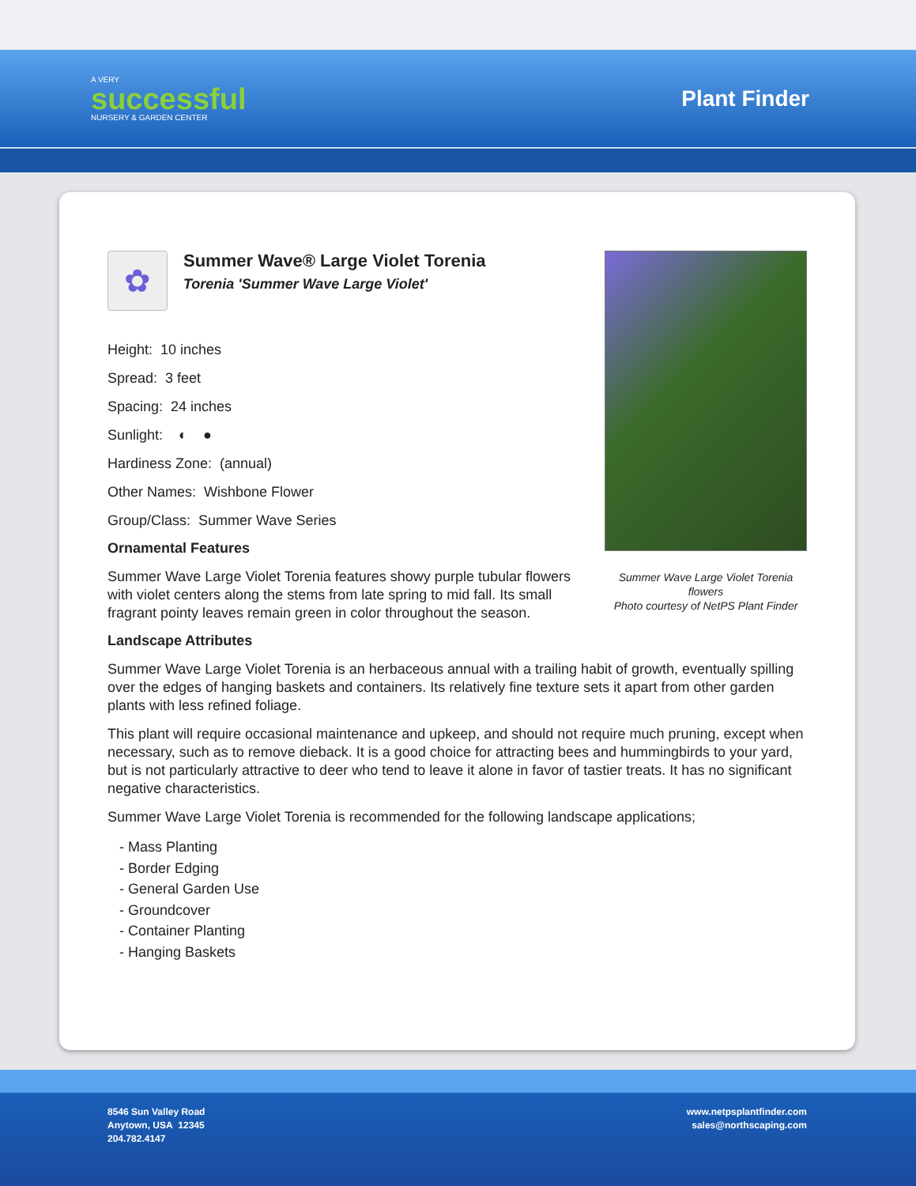A VERY
successful
NURSERY & GARDEN CENTER
Plant Finder
✿
Summer Wave® Large Violet Torenia
Torenia 'Summer Wave Large Violet'
Height: 10 inches
Spread: 3 feet
Spacing: 24 inches
Sunlight: ◐ ●
Hardiness Zone: (annual)
Other Names: Wishbone Flower
Group/Class: Summer Wave Series
Ornamental Features
Summer Wave Large Violet Torenia features showy purple tubular flowers with violet centers along the stems from late spring to mid fall. Its small fragrant pointy leaves remain green in color throughout the season.
Summer Wave Large Violet Torenia flowers
Photo courtesy of NetPS Plant Finder
Landscape Attributes
Summer Wave Large Violet Torenia is an herbaceous annual with a trailing habit of growth, eventually spilling over the edges of hanging baskets and containers. Its relatively fine texture sets it apart from other garden plants with less refined foliage.
This plant will require occasional maintenance and upkeep, and should not require much pruning, except when necessary, such as to remove dieback. It is a good choice for attracting bees and hummingbirds to your yard, but is not particularly attractive to deer who tend to leave it alone in favor of tastier treats. It has no significant negative characteristics.
Summer Wave Large Violet Torenia is recommended for the following landscape applications;
- Mass Planting
- Border Edging
- General Garden Use
- Groundcover
- Container Planting
- Hanging Baskets
8546 Sun Valley Road
Anytown, USA 12345
204.782.4147
www.netpsplantfinder.com
sales@northscaping.com